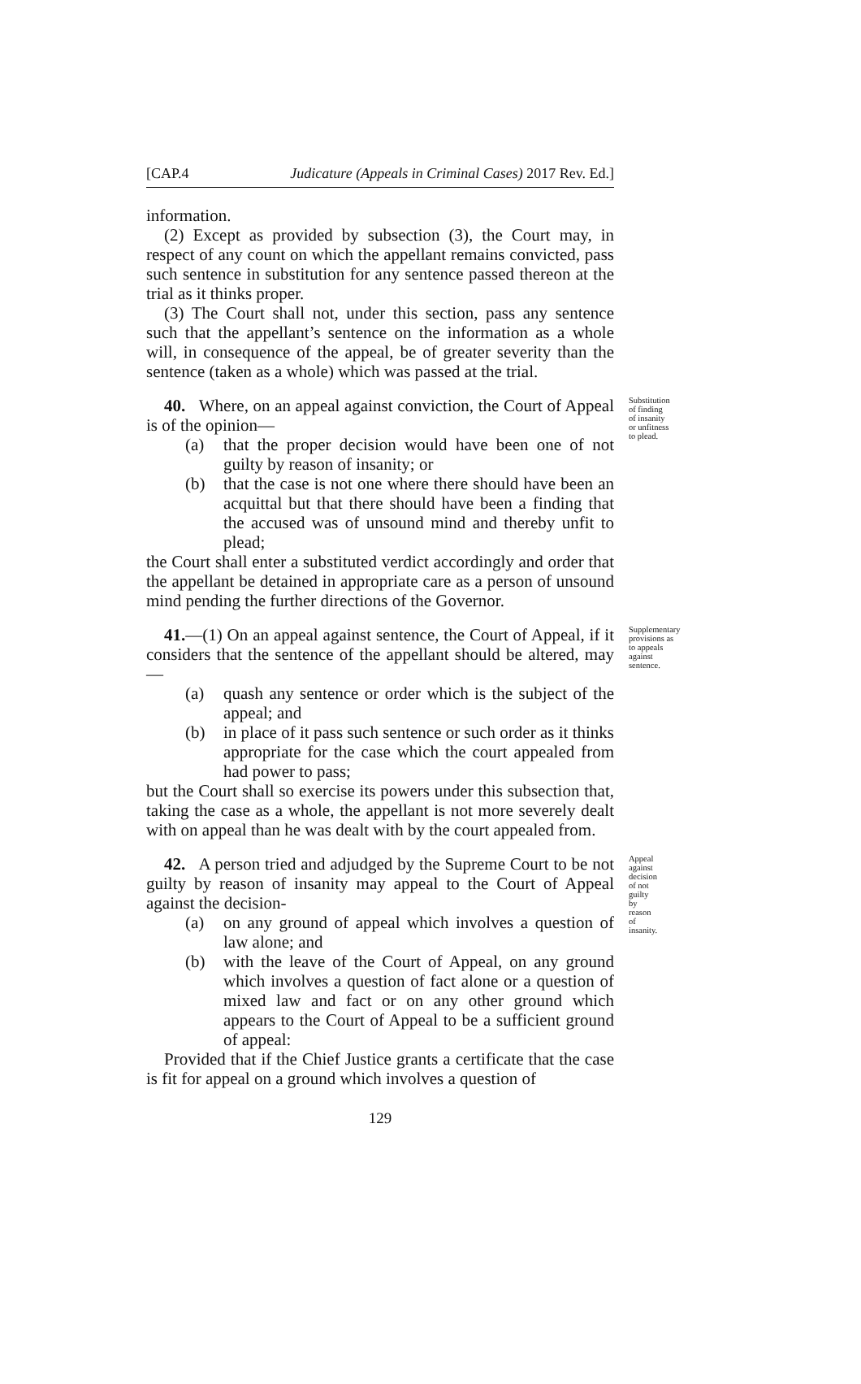[CAP.4 Judicature (Appeals in Criminal Cases) 2017 Rev. Ed.]
information.
(2) Except as provided by subsection (3), the Court may, in respect of any count on which the appellant remains convicted, pass such sentence in substitution for any sentence passed thereon at the trial as it thinks proper.
(3) The Court shall not, under this section, pass any sentence such that the appellant’s sentence on the information as a whole will, in consequence of the appeal, be of greater severity than the sentence (taken as a whole) which was passed at the trial.
40. Where, on an appeal against conviction, the Court of Appeal is of the opinion—
(a) that the proper decision would have been one of not guilty by reason of insanity; or
(b) that the case is not one where there should have been an acquittal but that there should have been a finding that the accused was of unsound mind and thereby unfit to plead;
the Court shall enter a substituted verdict accordingly and order that the appellant be detained in appropriate care as a person of unsound mind pending the further directions of the Governor.
Substitution of finding of insanity or unfitness to plead.
41.—(1) On an appeal against sentence, the Court of Appeal, if it considers that the sentence of the appellant should be altered, may—
(a) quash any sentence or order which is the subject of the appeal; and
(b) in place of it pass such sentence or such order as it thinks appropriate for the case which the court appealed from had power to pass;
but the Court shall so exercise its powers under this subsection that, taking the case as a whole, the appellant is not more severely dealt with on appeal than he was dealt with by the court appealed from.
Supplementary provisions as to appeals against sentence.
42. A person tried and adjudged by the Supreme Court to be not guilty by reason of insanity may appeal to the Court of Appeal against the decision-
(a) on any ground of appeal which involves a question of law alone; and
(b) with the leave of the Court of Appeal, on any ground which involves a question of fact alone or a question of mixed law and fact or on any other ground which appears to the Court of Appeal to be a sufficient ground of appeal:
Provided that if the Chief Justice grants a certificate that the case is fit for appeal on a ground which involves a question of
Appeal against decision of not guilty by reason of insanity.
129